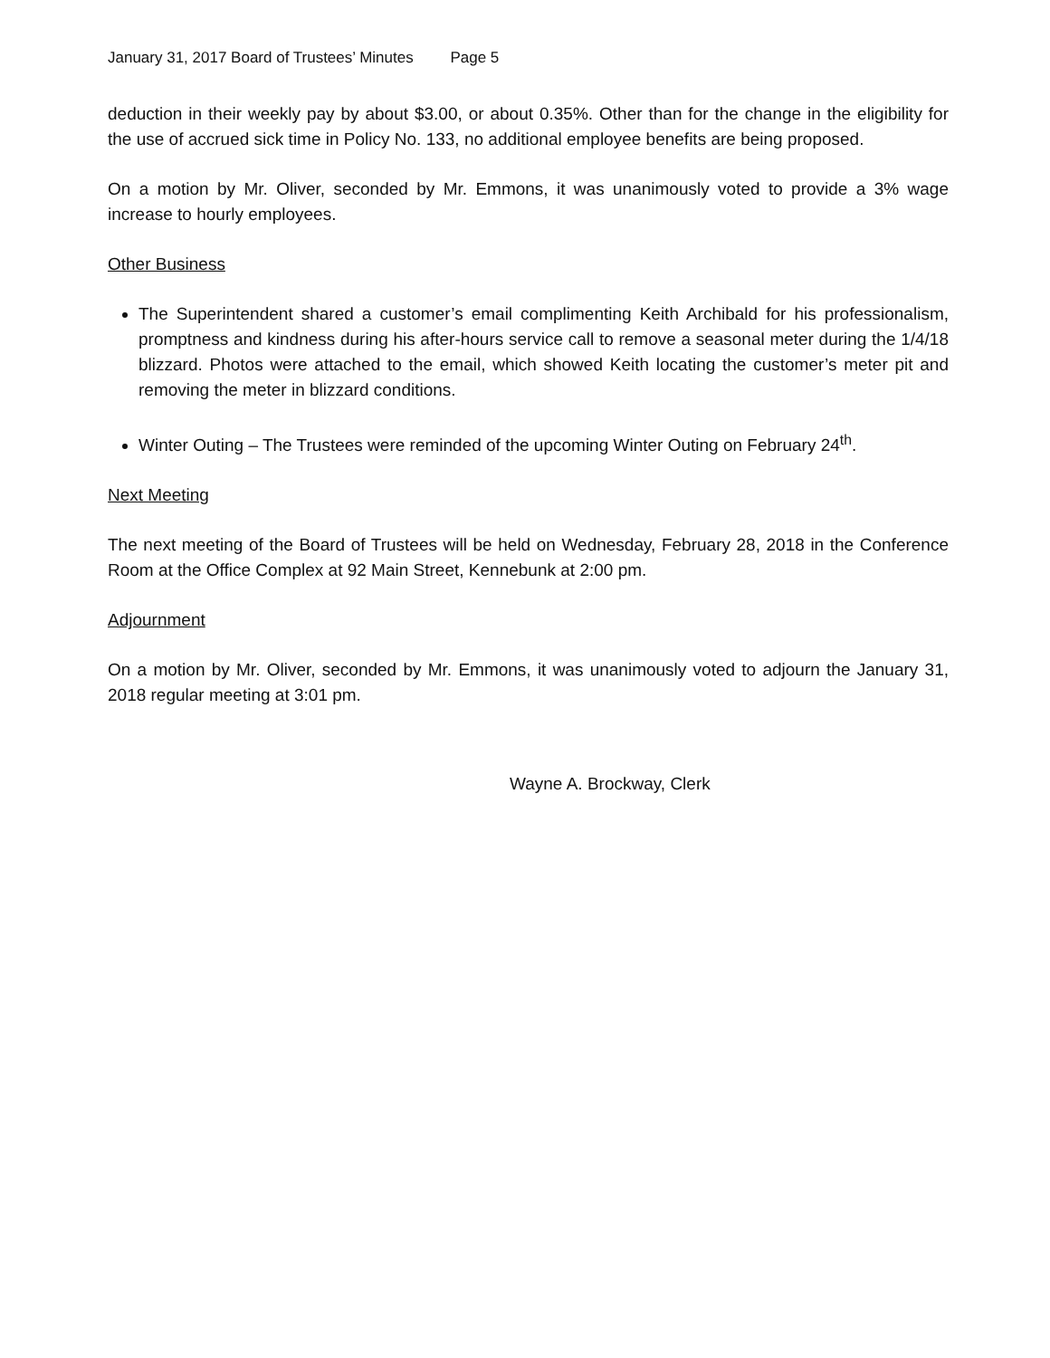January 31, 2017 Board of Trustees’ Minutes Page 5
deduction in their weekly pay by about $3.00, or about 0.35%. Other than for the change in the eligibility for the use of accrued sick time in Policy No. 133, no additional employee benefits are being proposed.
On a motion by Mr. Oliver, seconded by Mr. Emmons, it was unanimously voted to provide a 3% wage increase to hourly employees.
Other Business
The Superintendent shared a customer’s email complimenting Keith Archibald for his professionalism, promptness and kindness during his after-hours service call to remove a seasonal meter during the 1/4/18 blizzard. Photos were attached to the email, which showed Keith locating the customer’s meter pit and removing the meter in blizzard conditions.
Winter Outing – The Trustees were reminded of the upcoming Winter Outing on February 24<sup>th</sup>.
Next Meeting
The next meeting of the Board of Trustees will be held on Wednesday, February 28, 2018 in the Conference Room at the Office Complex at 92 Main Street, Kennebunk at 2:00 pm.
Adjournment
On a motion by Mr. Oliver, seconded by Mr. Emmons, it was unanimously voted to adjourn the January 31, 2018 regular meeting at 3:01 pm.
Wayne A. Brockway, Clerk